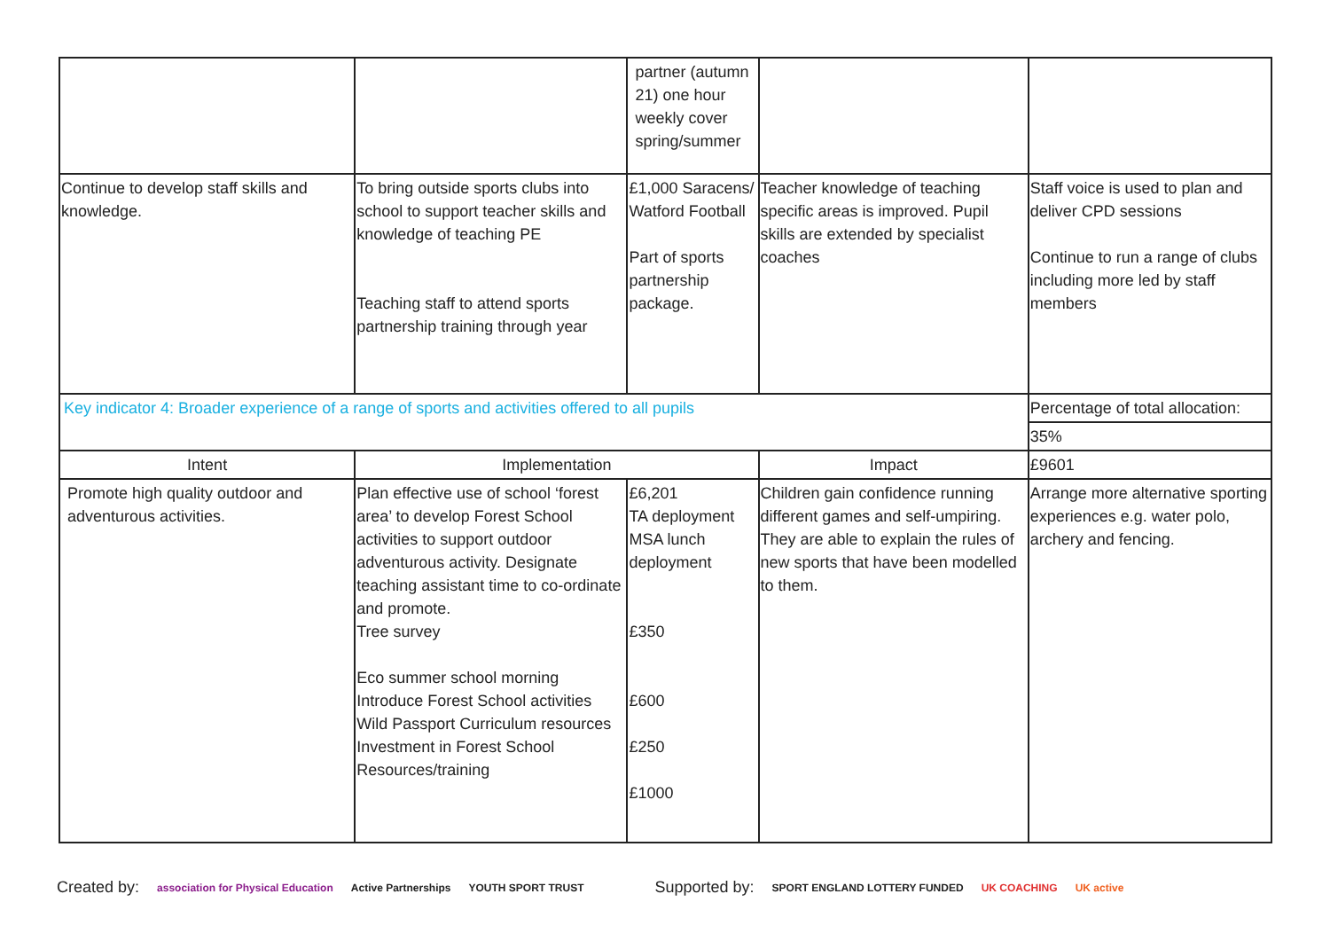| | | partner (autumn 21) one hour weekly cover spring/summer | | |
| Continue to develop staff skills and knowledge. | To bring outside sports clubs into school to support teacher skills and knowledge of teaching PE Teaching staff to attend sports partnership training through year | £1,000 Saracens/ Watford Football Part of sports partnership package. | Teacher knowledge of teaching specific areas is improved. Pupil skills are extended by specialist coaches | Staff voice is used to plan and deliver CPD sessions Continue to run a range of clubs including more led by staff members |
| Key indicator 4: Broader experience of a range of sports and activities offered to all pupils | | | | Percentage of total allocation: |
| | | | | 35% |
| Intent | Implementation | | Impact | £9601 |
| Promote high quality outdoor and adventurous activities. | Plan effective use of school ‘forest area’ to develop Forest School activities to support outdoor adventurous activity. Designate teaching assistant time to co-ordinate and promote. Tree survey Eco summer school morning Introduce Forest School activities Wild Passport Curriculum resources Investment in Forest School Resources/training | £6,201 TA deployment MSA lunch deployment £350 £600 £250 £1000 | Children gain confidence running different games and self-umpiring. They are able to explain the rules of new sports that have been modelled to them. | Arrange more alternative sporting experiences e.g. water polo, archery and fencing. |
Created by: association for Physical Education Active Partnerships YOUTH SPORT TRUST Supported by: SPORT ENGLAND LOTTERY FUNDED UK COACHING UK active